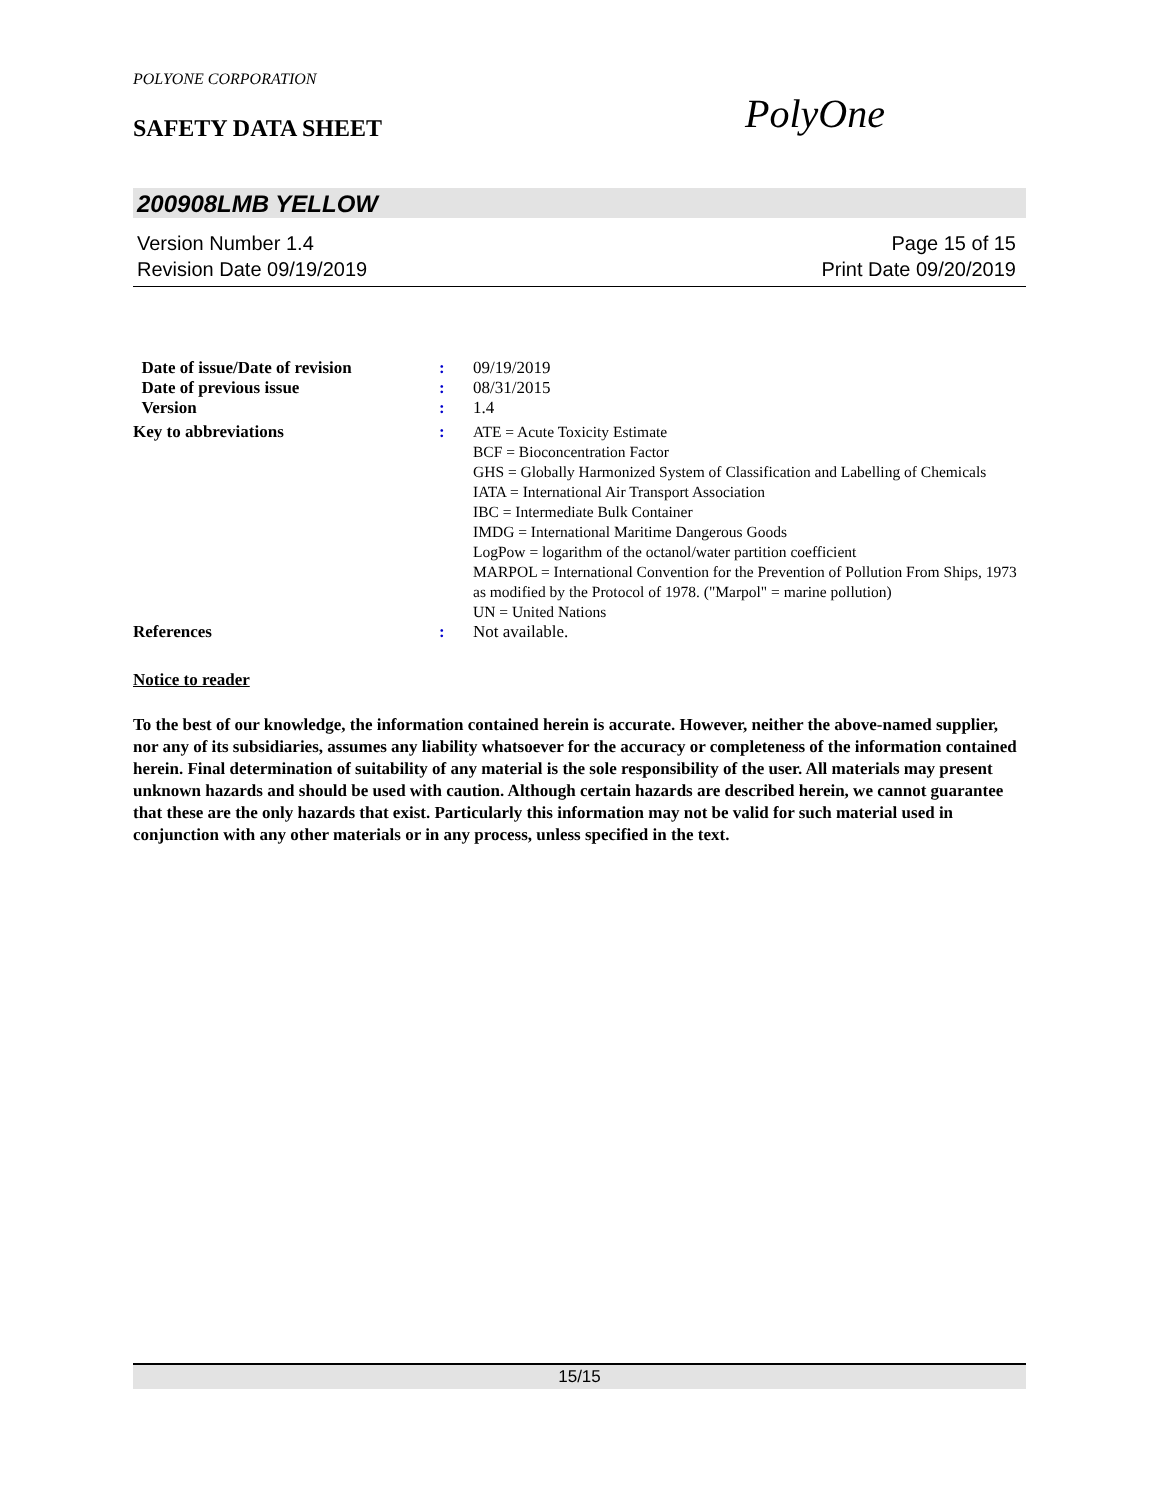POLYONE CORPORATION
SAFETY DATA SHEET PolyOne
200908LMB YELLOW
Version Number 1.4 Page 15 of 15
Revision Date 09/19/2019 Print Date 09/20/2019
| Date of issue/Date of revision | : | 09/19/2019 |
| Date of previous issue | : | 08/31/2015 |
| Version | : | 1.4 |
| Key to abbreviations | : | ATE = Acute Toxicity Estimate BCF = Bioconcentration Factor GHS = Globally Harmonized System of Classification and Labelling of Chemicals IATA = International Air Transport Association IBC = Intermediate Bulk Container IMDG = International Maritime Dangerous Goods LogPow = logarithm of the octanol/water partition coefficient MARPOL = International Convention for the Prevention of Pollution From Ships, 1973 as modified by the Protocol of 1978. ("Marpol" = marine pollution) UN = United Nations |
| References | : | Not available. |
Notice to reader
To the best of our knowledge, the information contained herein is accurate. However, neither the above-named supplier, nor any of its subsidiaries, assumes any liability whatsoever for the accuracy or completeness of the information contained herein. Final determination of suitability of any material is the sole responsibility of the user. All materials may present unknown hazards and should be used with caution. Although certain hazards are described herein, we cannot guarantee that these are the only hazards that exist. Particularly this information may not be valid for such material used in conjunction with any other materials or in any process, unless specified in the text.
15/15